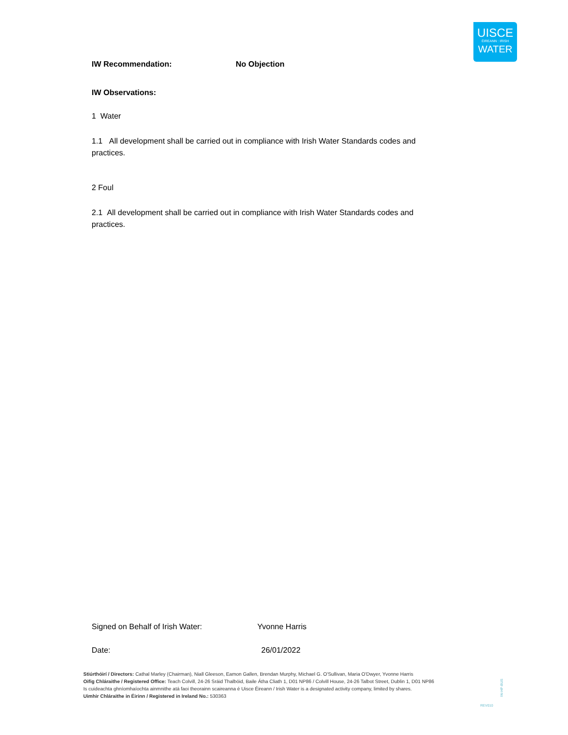UISCE
ÉIREANN : IRISH
WATER
IW Recommendation: No Objection
IW Observations:
1 Water
1.1 All development shall be carried out in compliance with Irish Water Standards codes and practices.
2 Foul
2.1 All development shall be carried out in compliance with Irish Water Standards codes and practices.
Signed on Behalf of Irish Water: Yvonne Harris
Date: 26/01/2022
Stiúrthóirí / Directors: Cathal Marley (Chairman), Niall Gleeson, Eamon Gallen, Brendan Murphy, Michael G. O'Sullivan, Maria O'Dwyer, Yvonne Harris
Oifig Chláraithe / Registered Office: Teach Colvill, 24-26 Sráid Thalbóid, Baile Átha Cliath 1, D01 NP86 / Colvill House, 24-26 Talbot Street, Dublin 1, D01 NP86
Is cuideachta ghníomhaíochta ainmnithe atá faoi theorainn scaireanna é Uisce Éireann / Irish Water is a designated activity company, limited by shares.
Uimhir Chláraithe in Éirinn / Registered in Ireland No.: 530363
IW-HP-BUS
REV010